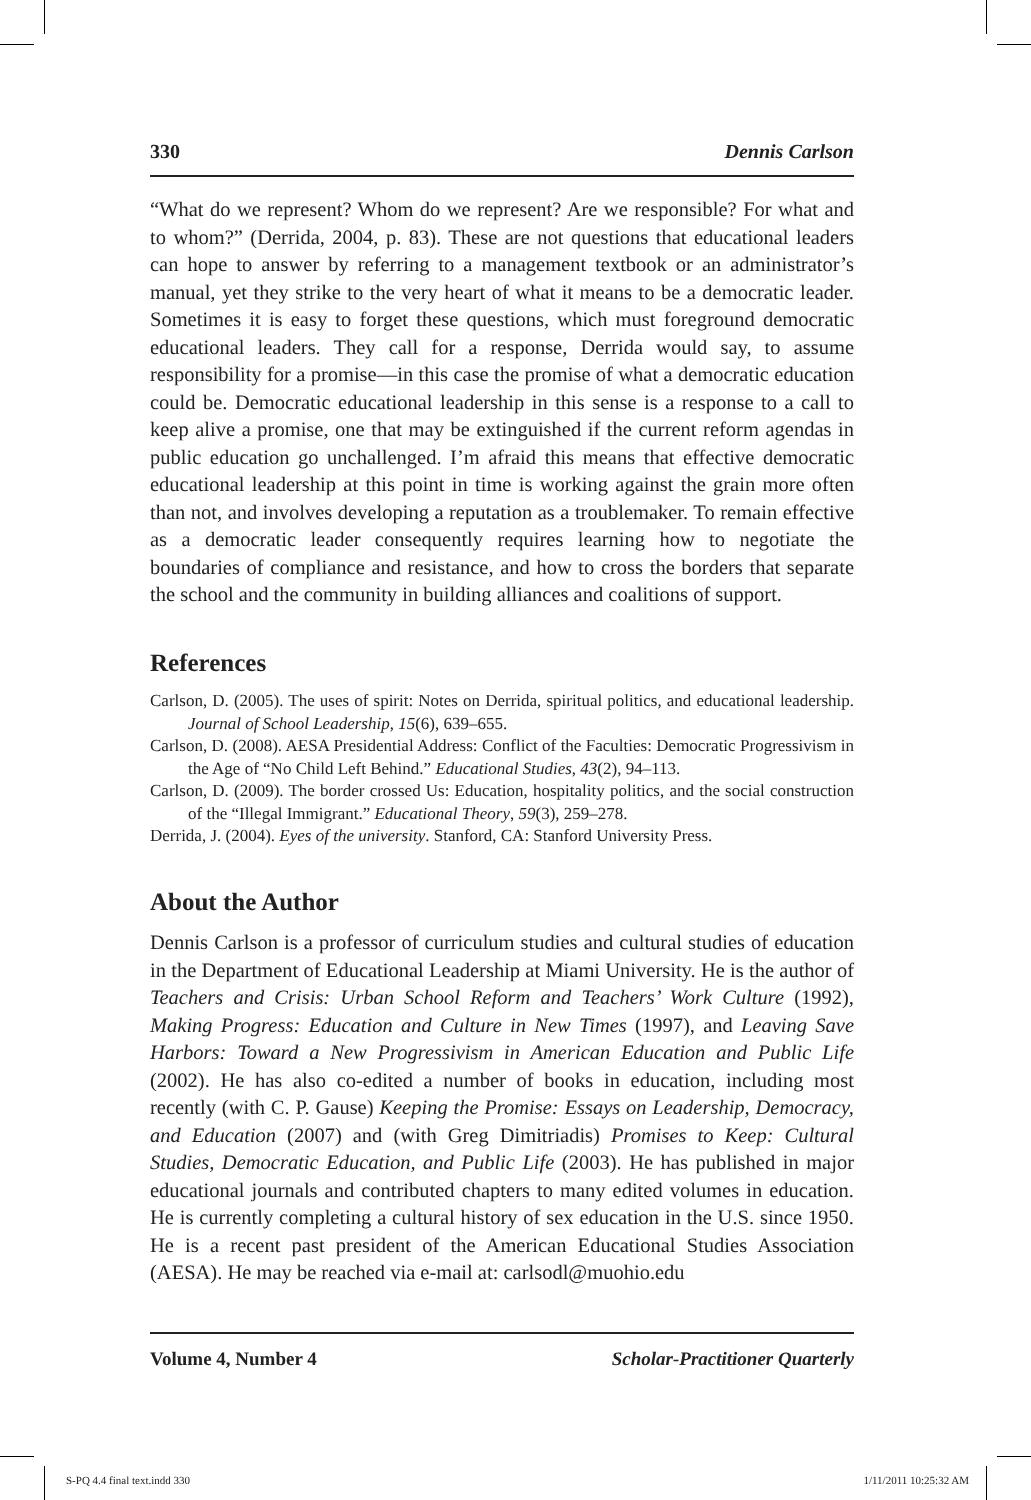330 Dennis Carlson
“What do we represent? Whom do we represent? Are we responsible? For what and to whom?” (Derrida, 2004, p. 83). These are not questions that educational leaders can hope to answer by referring to a management textbook or an administrator’s manual, yet they strike to the very heart of what it means to be a democratic leader. Sometimes it is easy to forget these questions, which must foreground democratic educational leaders. They call for a response, Derrida would say, to assume responsibility for a promise—in this case the promise of what a democratic education could be. Democratic educational leadership in this sense is a response to a call to keep alive a promise, one that may be extinguished if the current reform agendas in public education go unchallenged. I’m afraid this means that effective democratic educational leadership at this point in time is working against the grain more often than not, and involves developing a reputation as a troublemaker. To remain effective as a democratic leader consequently requires learning how to negotiate the boundaries of compliance and resistance, and how to cross the borders that separate the school and the community in building alliances and coalitions of support.
References
Carlson, D. (2005). The uses of spirit: Notes on Derrida, spiritual politics, and educational leadership. Journal of School Leadership, 15(6), 639–655.
Carlson, D. (2008). AESA Presidential Address: Conflict of the Faculties: Democratic Progressivism in the Age of “No Child Left Behind.” Educational Studies, 43(2), 94–113.
Carlson, D. (2009). The border crossed Us: Education, hospitality politics, and the social construction of the “Illegal Immigrant.” Educational Theory, 59(3), 259–278.
Derrida, J. (2004). Eyes of the university. Stanford, CA: Stanford University Press.
About the Author
Dennis Carlson is a professor of curriculum studies and cultural studies of education in the Department of Educational Leadership at Miami University. He is the author of Teachers and Crisis: Urban School Reform and Teachers’ Work Culture (1992), Making Progress: Education and Culture in New Times (1997), and Leaving Save Harbors: Toward a New Progressivism in American Education and Public Life (2002). He has also co-edited a number of books in education, including most recently (with C. P. Gause) Keeping the Promise: Essays on Leadership, Democracy, and Education (2007) and (with Greg Dimitriadis) Promises to Keep: Cultural Studies, Democratic Education, and Public Life (2003). He has published in major educational journals and contributed chapters to many edited volumes in education. He is currently completing a cultural history of sex education in the U.S. since 1950. He is a recent past president of the American Educational Studies Association (AESA). He may be reached via e-mail at: carlsodl@muohio.edu
Volume 4, Number 4 Scholar-Practitioner Quarterly
S-PQ 4.4 final text.indd 330 1/11/2011 10:25:32 AM